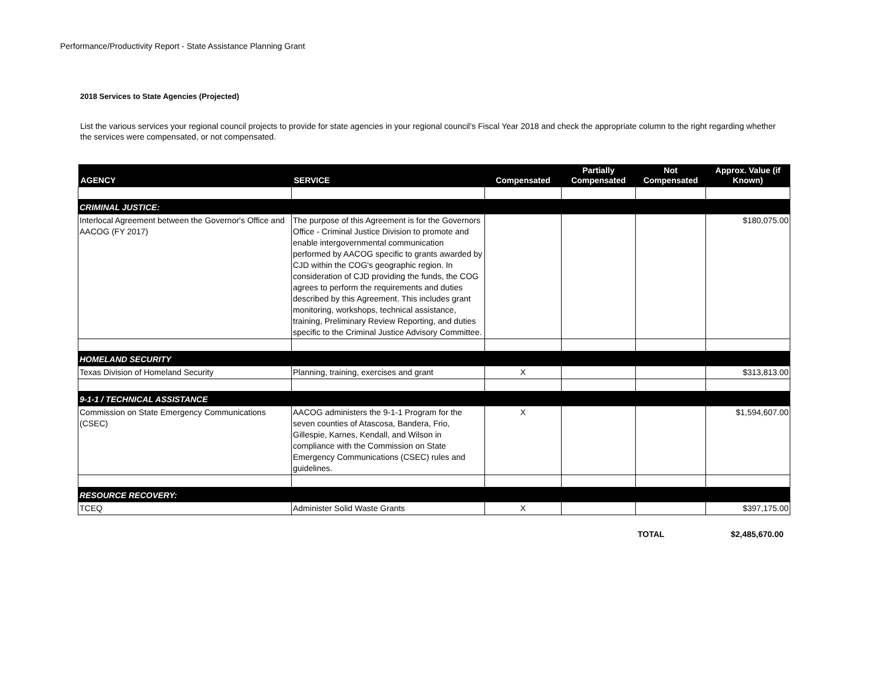Performance/Productivity Report - State Assistance Planning Grant
2018 Services to State Agencies (Projected)
List the various services your regional council projects to provide for state agencies in your regional council's Fiscal Year 2018 and check the appropriate column to the right regarding whether the services were compensated, or not compensated.
| AGENCY | SERVICE | Compensated | Partially Compensated | Not Compensated | Approx. Value (if Known) |
| --- | --- | --- | --- | --- | --- |
| CRIMINAL JUSTICE: | | | | | |
| Interlocal Agreement between the Governor's Office and AACOG (FY 2017) | The purpose of this Agreement is for the Governors Office - Criminal Justice Division to promote and enable intergovernmental communication performed by AACOG specific to grants awarded by CJD within the COG's geographic region. In consideration of CJD providing the funds, the COG agrees to perform the requirements and duties described by this Agreement. This includes grant monitoring, workshops, technical assistance, training, Preliminary Review Reporting, and duties specific to the Criminal Justice Advisory Committee. | | | | $180,075.00 |
| HOMELAND SECURITY | | | | | |
| Texas Division of Homeland Security | Planning, training, exercises and grant | X | | | $313,813.00 |
| 9-1-1 / TECHNICAL ASSISTANCE | | | | | |
| Commission on State Emergency Communications (CSEC) | AACOG administers the 9-1-1 Program for the seven counties of Atascosa, Bandera, Frio, Gillespie, Karnes, Kendall, and Wilson in compliance with the Commission on State Emergency Communications (CSEC) rules and guidelines. | X | | | $1,594,607.00 |
| RESOURCE RECOVERY: | | | | | |
| TCEQ | Administer Solid Waste Grants | X | | | $397,175.00 |
TOTAL $2,485,670.00